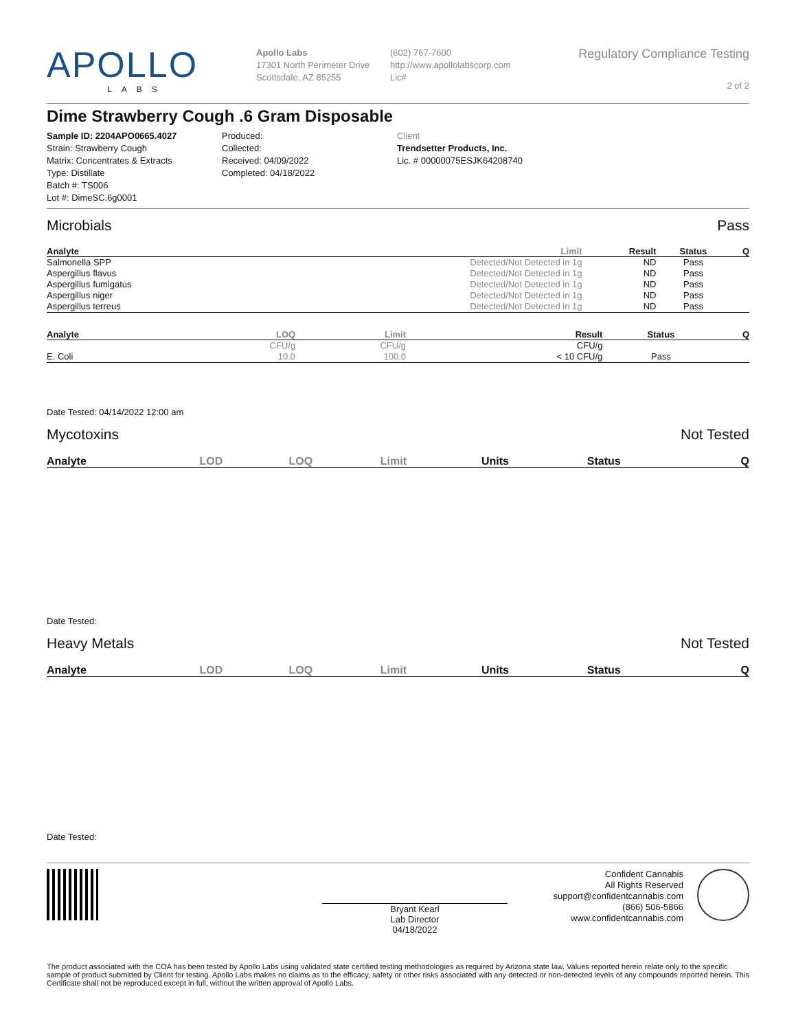APOLLO
LABS
Apollo Labs
17301 North Perimeter Drive
Scottsdale, AZ 85255
(602) 767-7600
http://www.apollolabscorp.com
Lic#
Regulatory Compliance Testing
2 of 2
Dime Strawberry Cough .6 Gram Disposable
Sample ID: 2204APO0665.4027
Strain: Strawberry Cough
Matrix: Concentrates & Extracts
Type: Distillate
Batch #: TS006
Lot #: DimeSC.6g0001
Produced:
Collected:
Received: 04/09/2022
Completed: 04/18/2022
Client
Trendsetter Products, Inc.
Lic. # 00000075ESJK64208740
Microbials Pass
| Analyte | Limit | Result | Status | Q |
| --- | --- | --- | --- | --- |
| Salmonella SPP | Detected/Not Detected in 1g | ND | Pass | |
| Aspergillus flavus | Detected/Not Detected in 1g | ND | Pass | |
| Aspergillus fumigatus | Detected/Not Detected in 1g | ND | Pass | |
| Aspergillus niger | Detected/Not Detected in 1g | ND | Pass | |
| Aspergillus terreus | Detected/Not Detected in 1g | ND | Pass | |
| Analyte | LOQ | Limit | Result | Status | Q |
| --- | --- | --- | --- | --- | --- |
| | CFU/g | CFU/g | CFU/g | | |
| E. Coli | 10.0 | 100.0 | < 10 CFU/g | Pass | |
Date Tested: 04/14/2022 12:00 am
Mycotoxins Not Tested
| Analyte | LOD | LOQ | Limit | Units | Status | Q |
| --- | --- | --- | --- | --- | --- | --- |
Date Tested:
Heavy Metals Not Tested
| Analyte | LOD | LOQ | Limit | Units | Status | Q |
| --- | --- | --- | --- | --- | --- | --- |
Date Tested:
Bryant Kearl
Lab Director
04/18/2022
Confident Cannabis
All Rights Reserved
support@confidentcannabis.com
(866) 506-5866
www.confidentcannabis.com
The product associated with the COA has been tested by Apollo Labs using validated state certified testing methodologies as required by Arizona state law. Values reported herein relate only to the specific sample of product submitted by Client for testing. Apollo Labs makes no claims as to the efficacy, safety or other risks associated with any detected or non-detected levels of any compounds reported herein. This Certificate shall not be reproduced except in full, without the written approval of Apollo Labs.